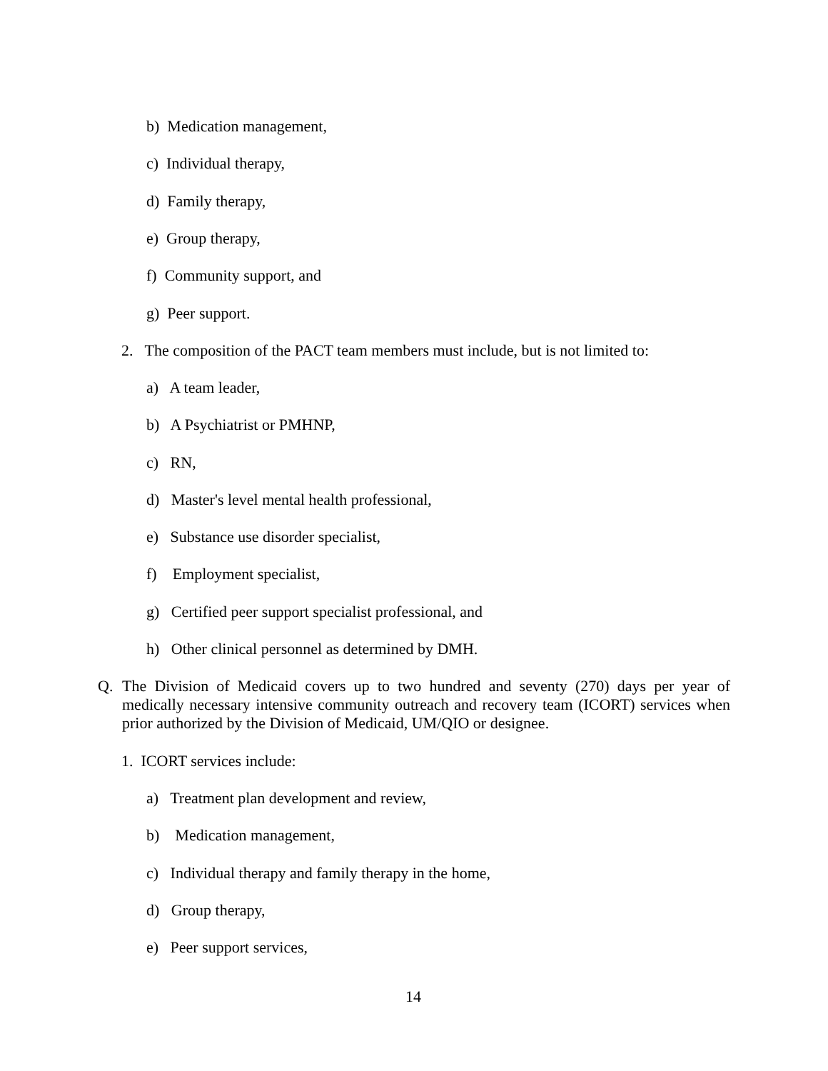b) Medication management,
c) Individual therapy,
d) Family therapy,
e) Group therapy,
f) Community support, and
g) Peer support.
2. The composition of the PACT team members must include, but is not limited to:
a) A team leader,
b) A Psychiatrist or PMHNP,
c) RN,
d) Master's level mental health professional,
e) Substance use disorder specialist,
f) Employment specialist,
g) Certified peer support specialist professional, and
h) Other clinical personnel as determined by DMH.
Q. The Division of Medicaid covers up to two hundred and seventy (270) days per year of medically necessary intensive community outreach and recovery team (ICORT) services when prior authorized by the Division of Medicaid, UM/QIO or designee.
1. ICORT services include:
a) Treatment plan development and review,
b) Medication management,
c) Individual therapy and family therapy in the home,
d) Group therapy,
e) Peer support services,
14